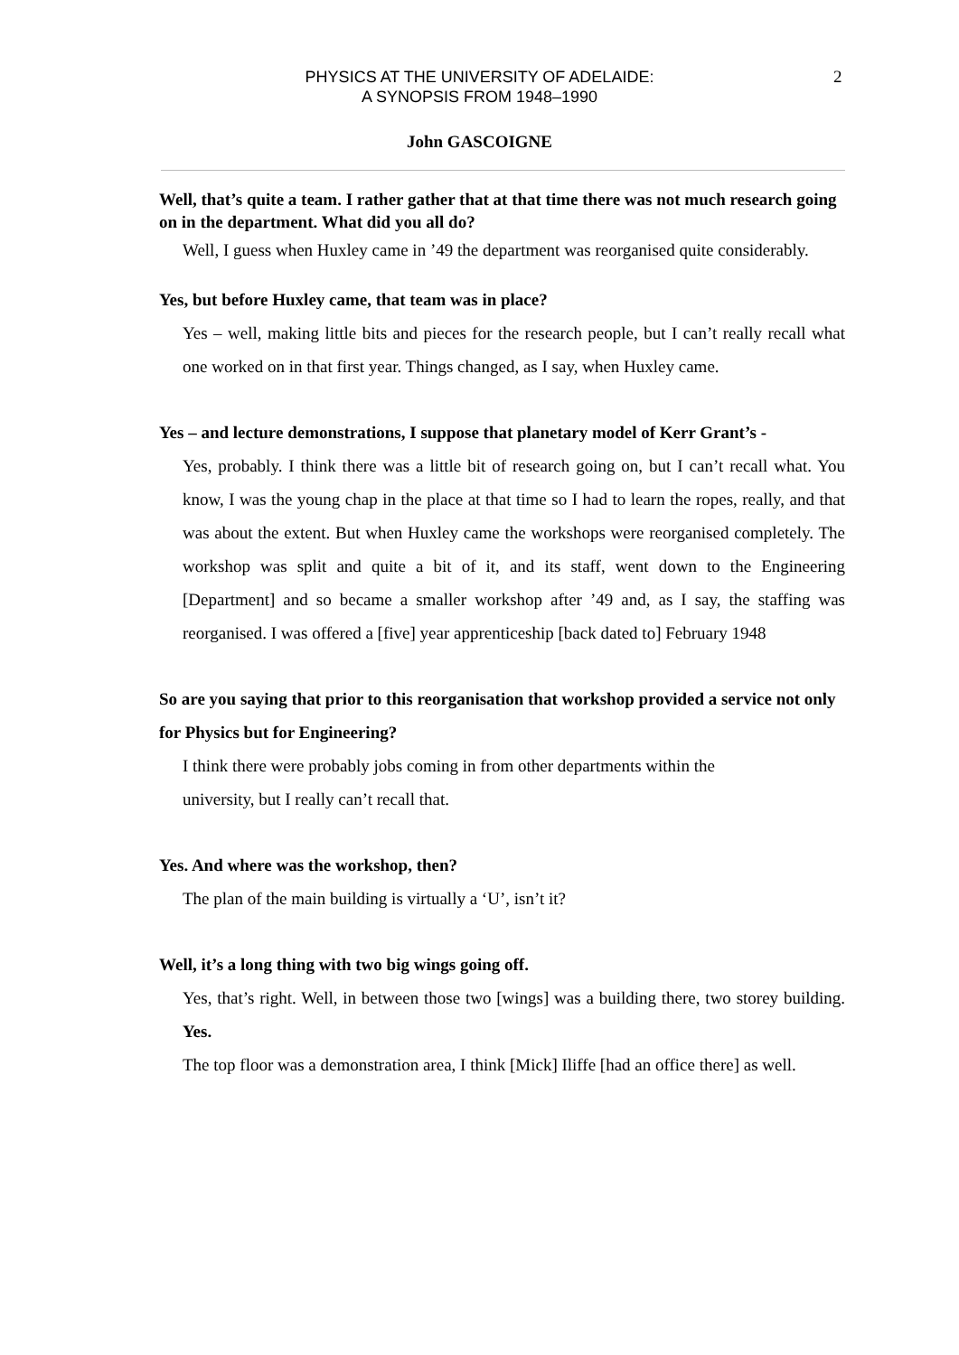PHYSICS AT THE UNIVERSITY OF ADELAIDE:
A SYNOPSIS FROM 1948–1990
2
John GASCOIGNE
Well, that’s quite a team. I rather gather that at that time there was not much research going on in the department. What did you all do?
Well, I guess when Huxley came in ’49 the department was reorganised quite considerably.
Yes, but before Huxley came, that team was in place?
Yes – well, making little bits and pieces for the research people, but I can’t really recall what one worked on in that first year. Things changed, as I say, when Huxley came.
Yes – and lecture demonstrations, I suppose that planetary model of Kerr Grant’s -
Yes, probably. I think there was a little bit of research going on, but I can’t recall what. You know, I was the young chap in the place at that time so I had to learn the ropes, really, and that was about the extent. But when Huxley came the workshops were reorganised completely. The workshop was split and quite a bit of it, and its staff, went down to the Engineering [Department] and so became a smaller workshop after ’49 and, as I say, the staffing was reorganised. I was offered a [five] year apprenticeship [back dated to] February 1948
So are you saying that prior to this reorganisation that workshop provided a service not only for Physics but for Engineering?
I think there were probably jobs coming in from other departments within the
university, but I really can’t recall that.
Yes. And where was the workshop, then?
The plan of the main building is virtually a ‘U’, isn’t it?
Well, it’s a long thing with two big wings going off.
Yes, that’s right. Well, in between those two [wings] was a building there, two storey building. Yes.
The top floor was a demonstration area, I think [Mick] Iliffe [had an office there] as well.